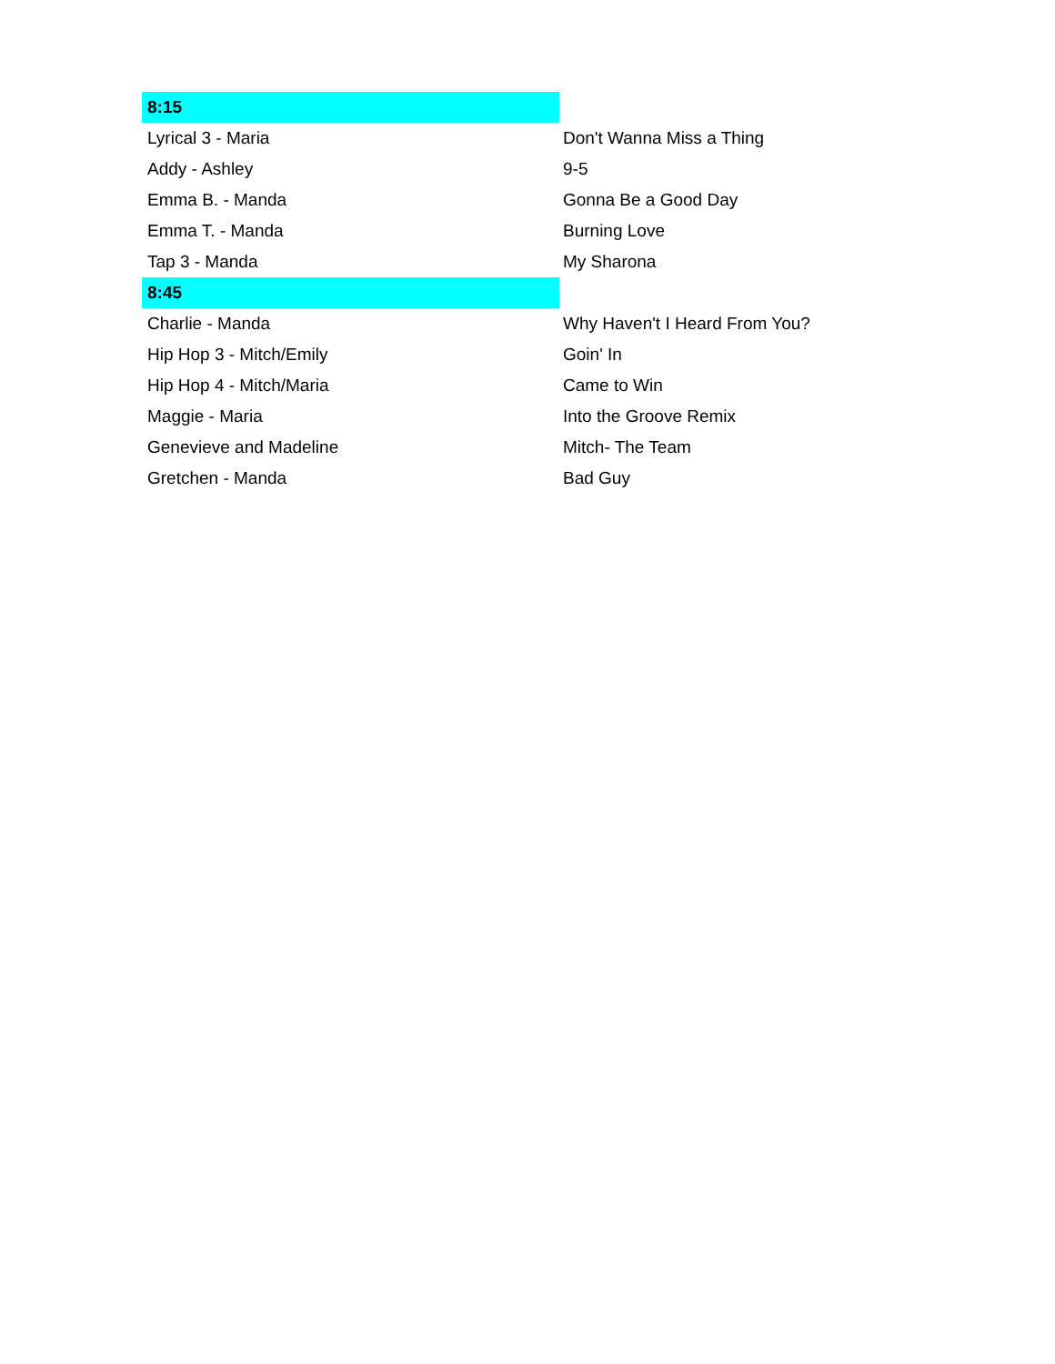| 8:15 | |
| Lyrical 3 - Maria | Don't Wanna Miss a Thing |
| Addy - Ashley | 9-5 |
| Emma B. - Manda | Gonna Be a Good Day |
| Emma T. - Manda | Burning Love |
| Tap 3 - Manda | My Sharona |
| 8:45 | |
| Charlie - Manda | Why Haven't I Heard From You? |
| Hip Hop 3 - Mitch/Emily | Goin' In |
| Hip Hop 4 - Mitch/Maria | Came to Win |
| Maggie - Maria | Into the Groove Remix |
| Genevieve and Madeline | Mitch- The Team |
| Gretchen - Manda | Bad Guy |